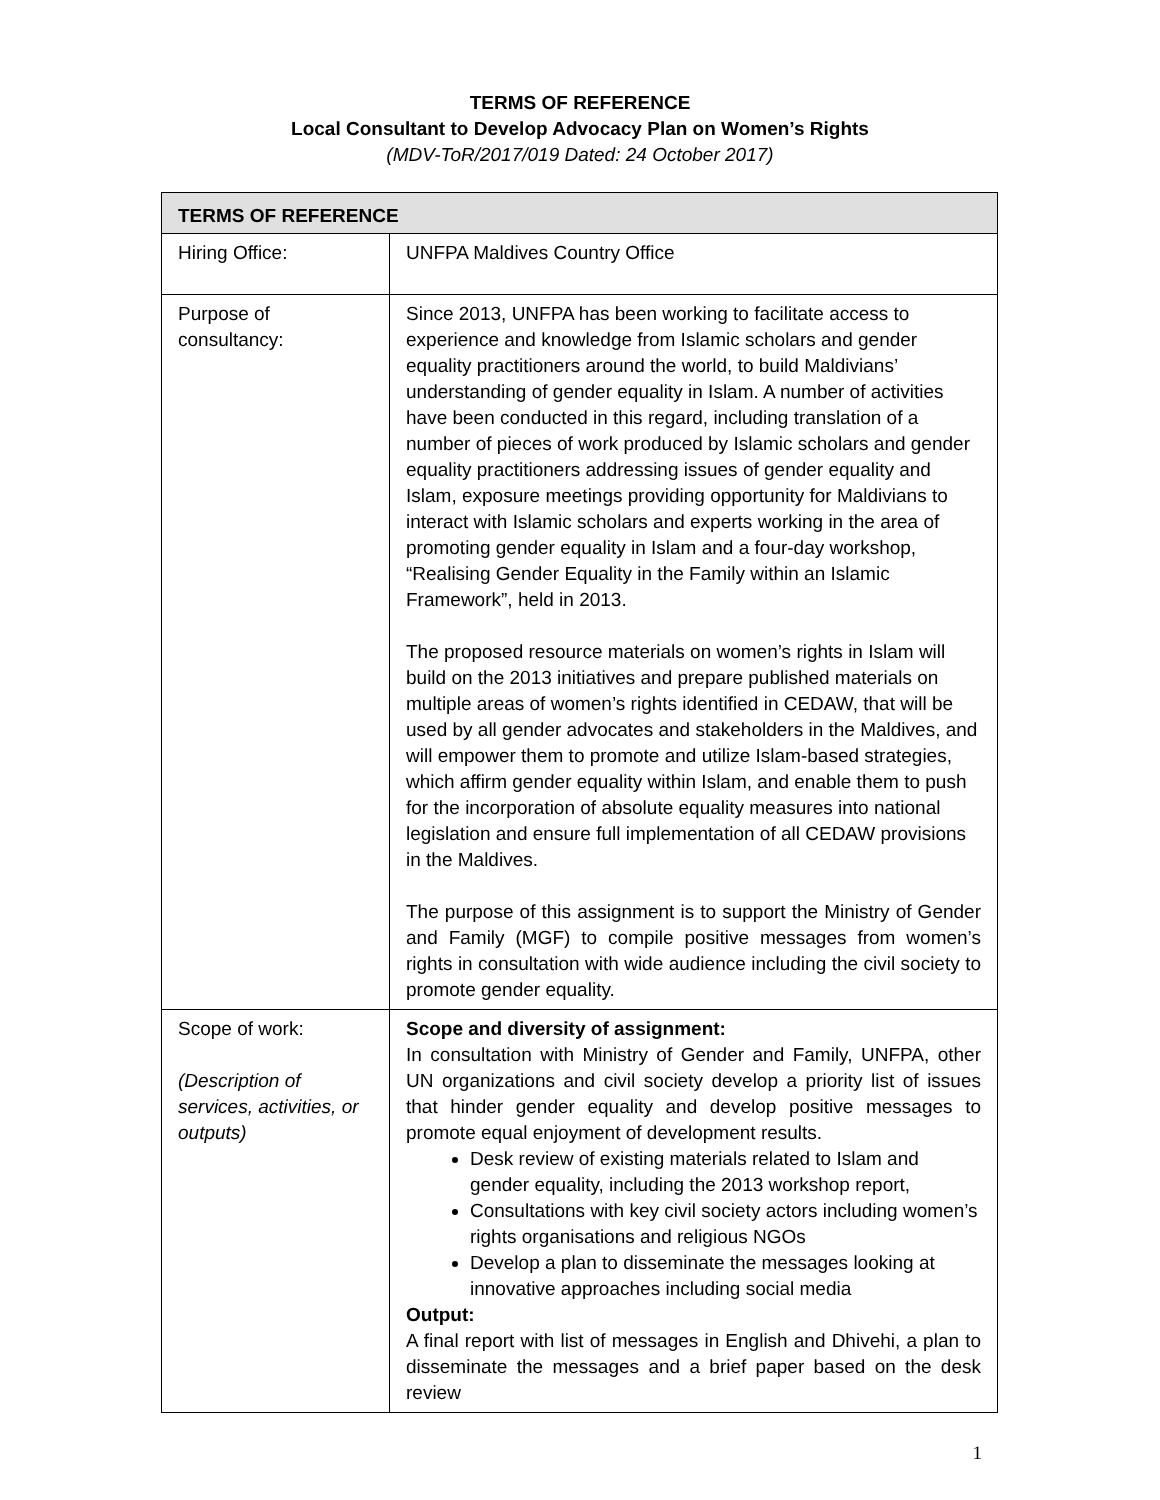TERMS OF REFERENCE
Local Consultant to Develop Advocacy Plan on Women’s Rights
(MDV-ToR/2017/019 Dated: 24 October 2017)
| TERMS OF REFERENCE | |
| --- | --- |
| Hiring Office: | UNFPA Maldives Country Office |
| Purpose of consultancy: | Since 2013, UNFPA has been working to facilitate access to experience and knowledge from Islamic scholars and gender equality practitioners around the world, to build Maldivians’ understanding of gender equality in Islam. A number of activities have been conducted in this regard, including translation of a number of pieces of work produced by Islamic scholars and gender equality practitioners addressing issues of gender equality and Islam, exposure meetings providing opportunity for Maldivians to interact with Islamic scholars and experts working in the area of promoting gender equality in Islam and a four-day workshop, “Realising Gender Equality in the Family within an Islamic Framework”, held in 2013. The proposed resource materials on women’s rights in Islam will build on the 2013 initiatives and prepare published materials on multiple areas of women’s rights identified in CEDAW, that will be used by all gender advocates and stakeholders in the Maldives, and will empower them to promote and utilize Islam-based strategies, which affirm gender equality within Islam, and enable them to push for the incorporation of absolute equality measures into national legislation and ensure full implementation of all CEDAW provisions in the Maldives. The purpose of this assignment is to support the Ministry of Gender and Family (MGF) to compile positive messages from women’s rights in consultation with wide audience including the civil society to promote gender equality. |
| Scope of work: (Description of services, activities, or outputs) | Scope and diversity of assignment: In consultation with Ministry of Gender and Family, UNFPA, other UN organizations and civil society develop a priority list of issues that hinder gender equality and develop positive messages to promote equal enjoyment of development results. Desk review of existing materials related to Islam and gender equality, including the 2013 workshop report, Consultations with key civil society actors including women’s rights organisations and religious NGOs Develop a plan to disseminate the messages looking at innovative approaches including social media Output: A final report with list of messages in English and Dhivehi, a plan to disseminate the messages and a brief paper based on the desk review |
1